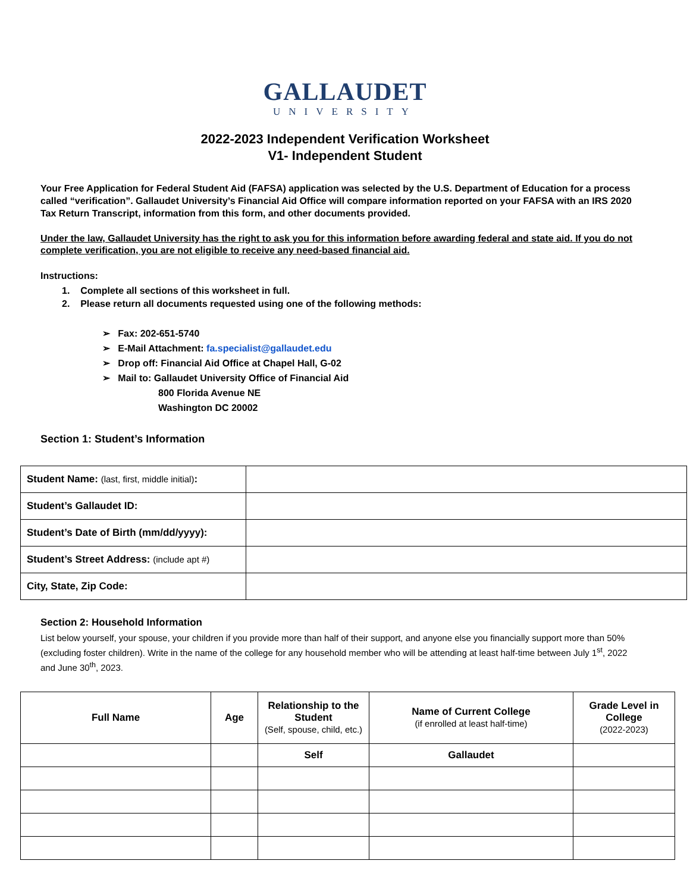GALLAUDET
UNIVERSITY
2022-2023 Independent Verification Worksheet
V1- Independent Student
Your Free Application for Federal Student Aid (FAFSA) application was selected by the U.S. Department of Education for a process called “verification”. Gallaudet University’s Financial Aid Office will compare information reported on your FAFSA with an IRS 2020 Tax Return Transcript, information from this form, and other documents provided.
Under the law, Gallaudet University has the right to ask you for this information before awarding federal and state aid. If you do not complete verification, you are not eligible to receive any need-based financial aid.
Instructions:
1. Complete all sections of this worksheet in full.
2. Please return all documents requested using one of the following methods:
➢ Fax: 202-651-5740
➢ E-Mail Attachment: fa.specialist@gallaudet.edu
➢ Drop off: Financial Aid Office at Chapel Hall, G-02
➢ Mail to: Gallaudet University Office of Financial Aid
800 Florida Avenue NE
Washington DC 20002
Section 1: Student’s Information
| Student Name: (last, first, middle initial) : | |
| Student’s Gallaudet ID: | |
| Student’s Date of Birth (mm/dd/yyyy): | |
| Student’s Street Address: (include apt #) | |
| City, State, Zip Code: | |
Section 2: Household Information
List below yourself, your spouse, your children if you provide more than half of their support, and anyone else you financially support more than 50% (excluding foster children). Write in the name of the college for any household member who will be attending at least half-time between July 1<sup>st</sup>, 2022 and June 30<sup>th</sup>, 2023.
| Full Name | Age | Relationship to the Student (Self, spouse, child, etc.) | Name of Current College (if enrolled at least half-time) | Grade Level in College (2022-2023) |
| --- | --- | --- | --- | --- |
| | | Self | Gallaudet | |